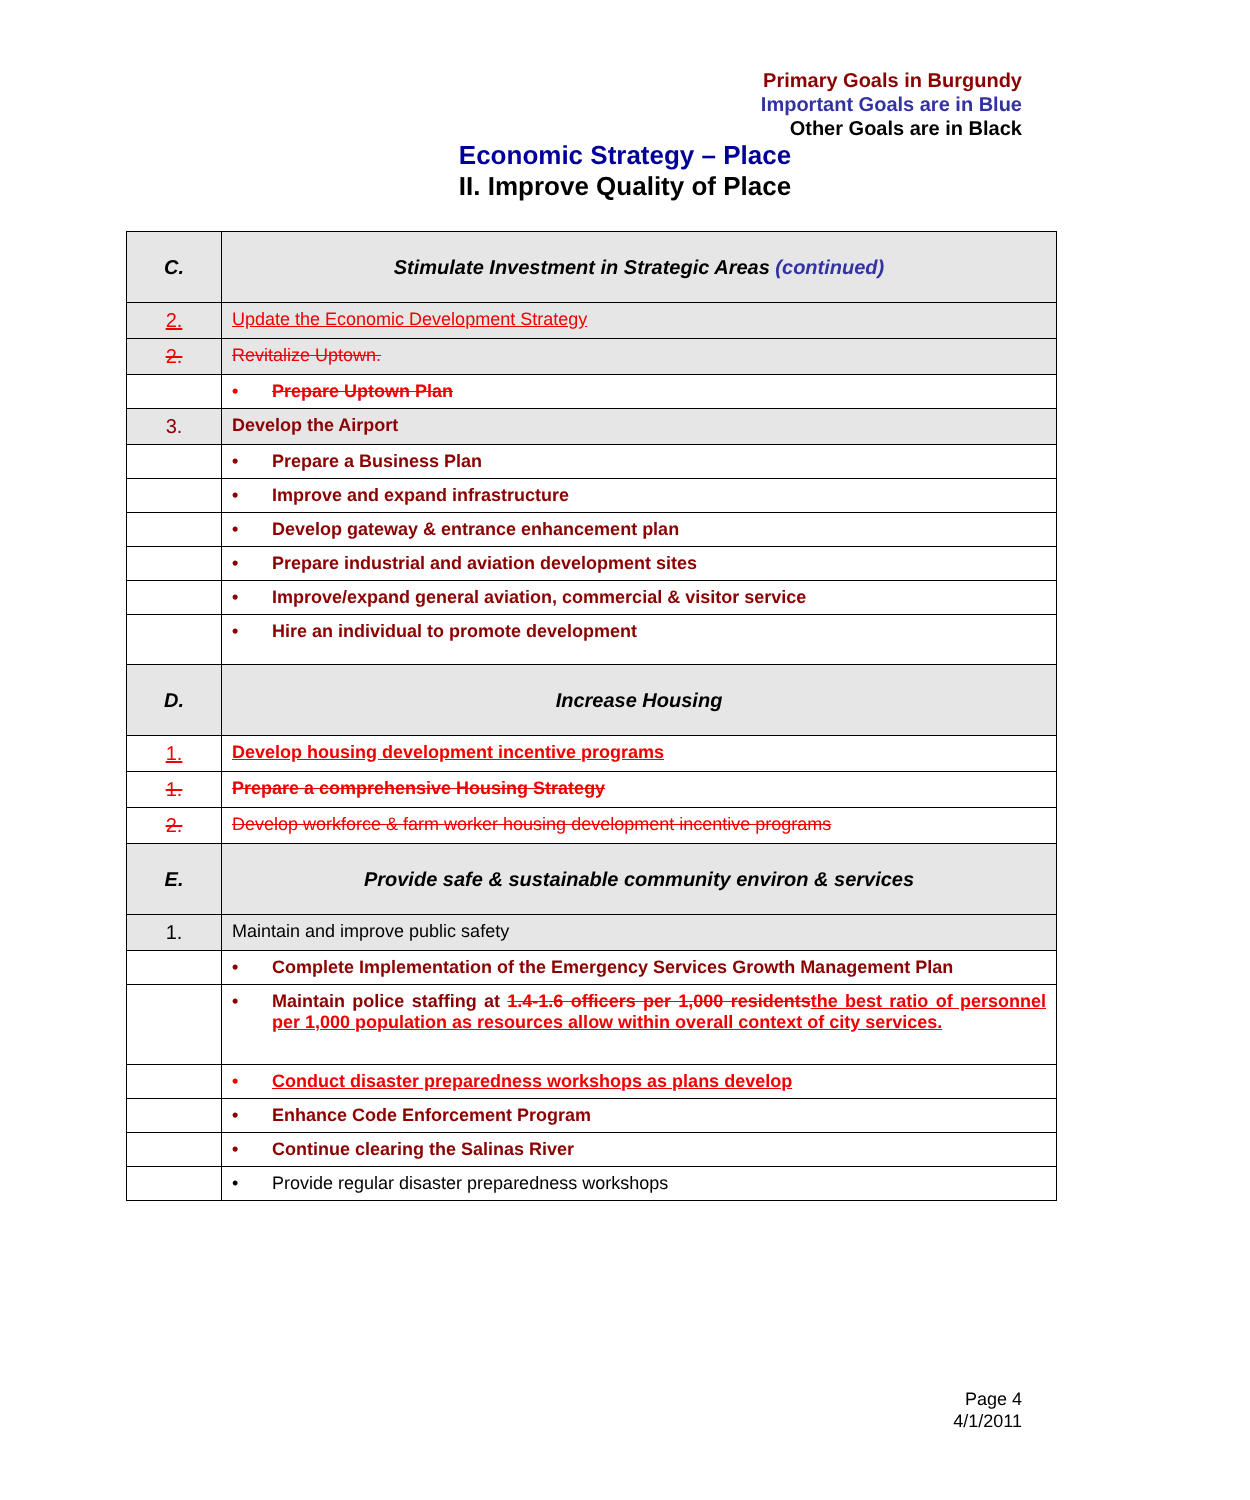Primary Goals in Burgundy
Important Goals are in Blue
Other Goals are in Black
Economic Strategy – Place
II. Improve Quality of Place
| C. | Stimulate Investment in Strategic Areas (continued) |
| 2. | Update the Economic Development Strategy |
| 2. | Revitalize Uptown. |
| | • Prepare Uptown Plan |
| 3. | Develop the Airport |
| | • Prepare a Business Plan |
| | • Improve and expand infrastructure |
| | • Develop gateway & entrance enhancement plan |
| | • Prepare industrial and aviation development sites |
| | • Improve/expand general aviation, commercial & visitor service |
| | • Hire an individual to promote development |
| D. | Increase Housing |
| 1. | Develop housing development incentive programs |
| 1. | Prepare a comprehensive Housing Strategy |
| 2. | Develop workforce & farm worker housing development incentive programs |
| E. | Provide safe & sustainable community environ & services |
| 1. | Maintain and improve public safety |
| | • Complete Implementation of the Emergency Services Growth Management Plan |
| | • Maintain police staffing at 1.4-1.6 officers per 1,000 residents the best ratio of personnel per 1,000 population as resources allow within overall context of city services. |
| | • Conduct disaster preparedness workshops as plans develop |
| | • Enhance Code Enforcement Program |
| | • Continue clearing the Salinas River |
| | • Provide regular disaster preparedness workshops |
Page 4
4/1/2011